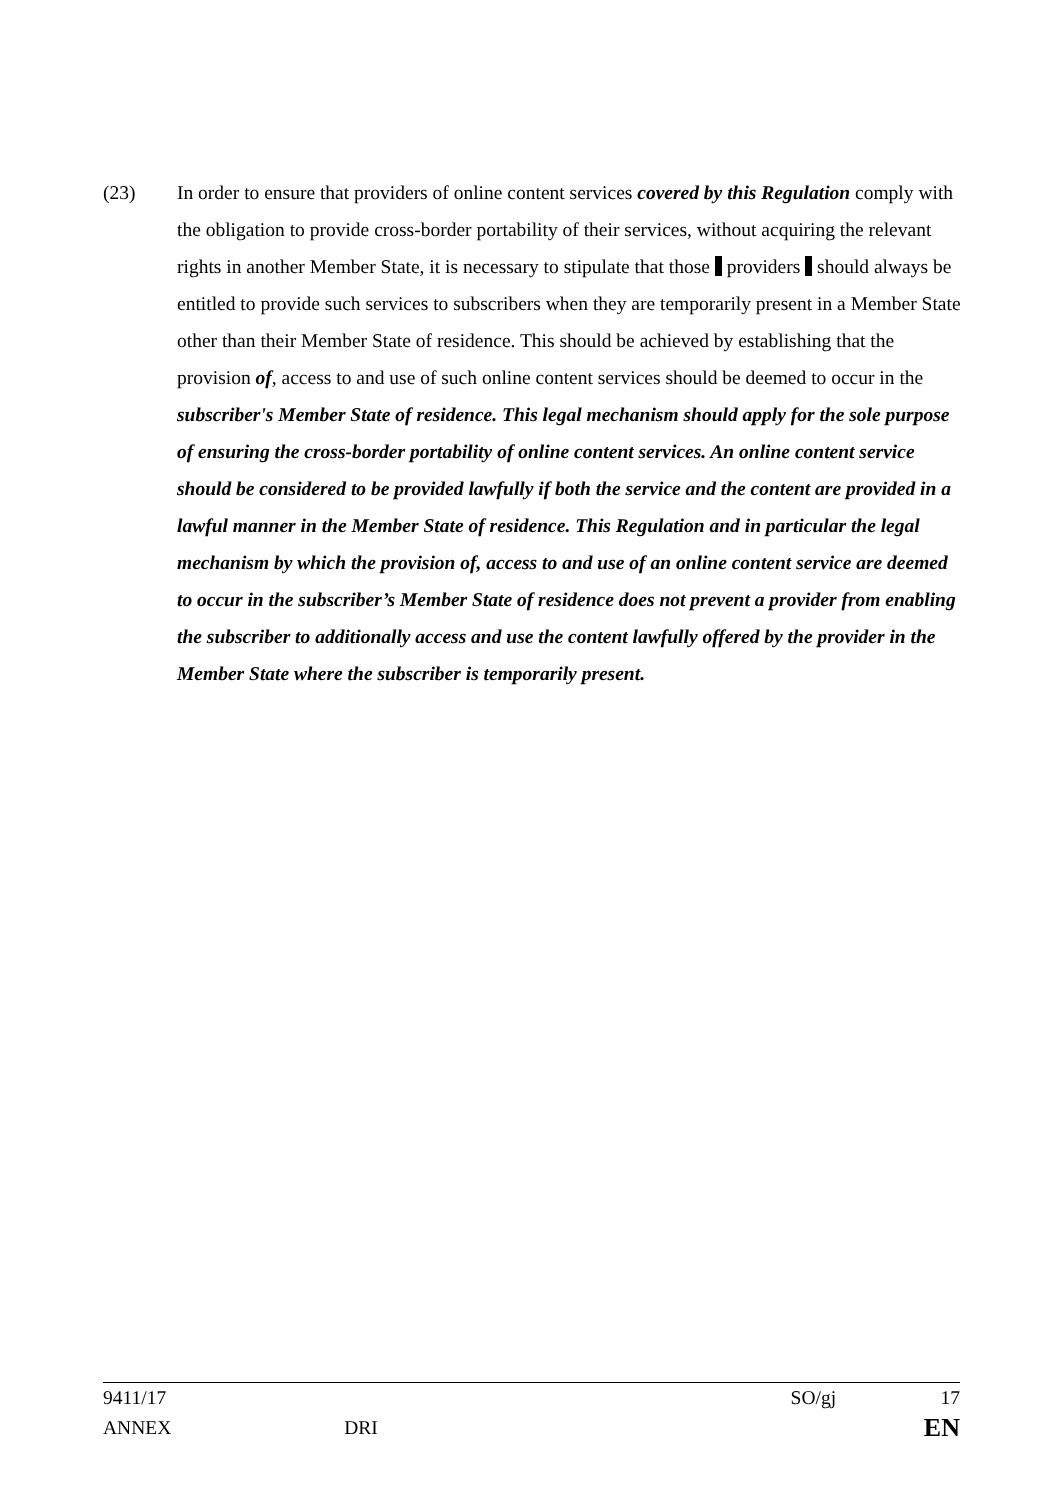(23) In order to ensure that providers of online content services covered by this Regulation comply with the obligation to provide cross-border portability of their services, without acquiring the relevant rights in another Member State, it is necessary to stipulate that those providers should always be entitled to provide such services to subscribers when they are temporarily present in a Member State other than their Member State of residence. This should be achieved by establishing that the provision of, access to and use of such online content services should be deemed to occur in the subscriber's Member State of residence. This legal mechanism should apply for the sole purpose of ensuring the cross-border portability of online content services. An online content service should be considered to be provided lawfully if both the service and the content are provided in a lawful manner in the Member State of residence. This Regulation and in particular the legal mechanism by which the provision of, access to and use of an online content service are deemed to occur in the subscriber’s Member State of residence does not prevent a provider from enabling the subscriber to additionally access and use the content lawfully offered by the provider in the Member State where the subscriber is temporarily present.
9411/17 SO/gj 17
ANNEX DRI EN